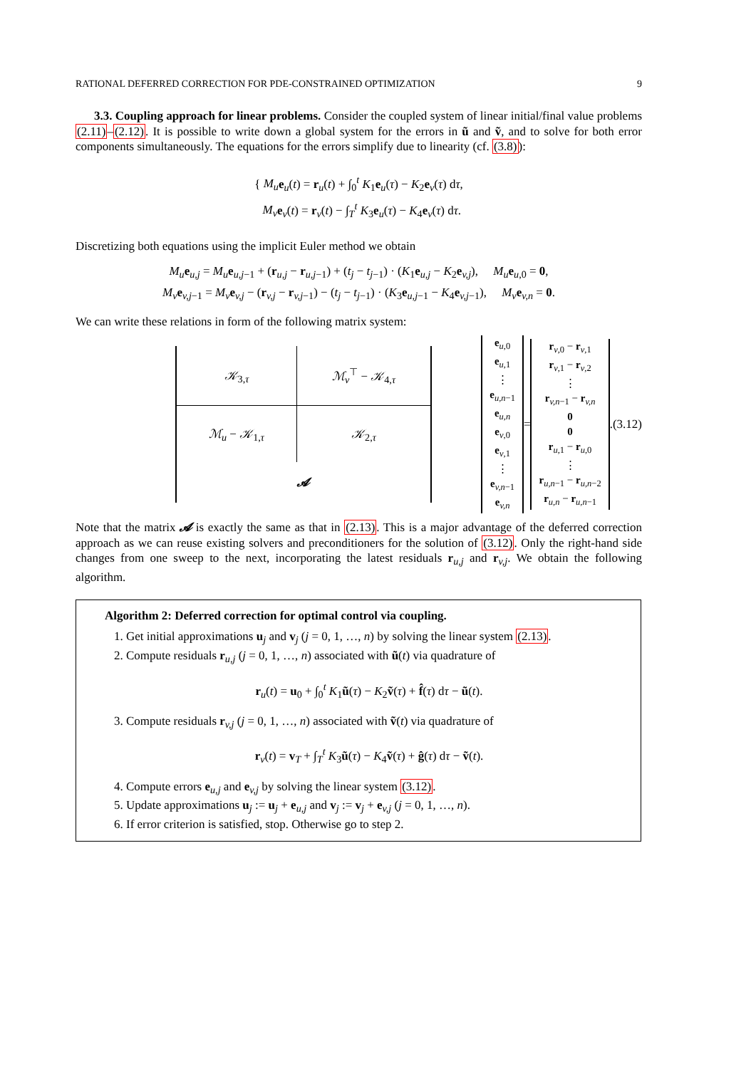RATIONAL DEFERRED CORRECTION FOR PDE-CONSTRAINED OPTIMIZATION 9
3.3. Coupling approach for linear problems. Consider the coupled system of linear initial/final value problems (2.11)–(2.12). It is possible to write down a global system for the errors in ũ and ṽ, and to solve for both error components simultaneously. The equations for the errors simplify due to linearity (cf. (3.8)):
{ M<sub>u</sub> e<sub>u</sub>(t) = r<sub>u</sub>(t) + ∫<sub>0</sub><sup>t</sup> K<sub>1</sub>e<sub>u</sub>(τ) − K<sub>2</sub>e<sub>v</sub>(τ) dτ,
M<sub>v</sub> e<sub>v</sub>(t) = r<sub>v</sub>(t) − ∫<sub>T</sub><sup>t</sup> K<sub>3</sub>e<sub>u</sub>(τ) − K<sub>4</sub>e<sub>v</sub>(τ) dτ.
Discretizing both equations using the implicit Euler method we obtain
M<sub>u</sub> e<sub>u,j</sub> = M<sub>u</sub> e<sub>u,j−1</sub> + (r<sub>u,j</sub> − r<sub>u,j−1</sub>) + (t<sub>j</sub> − t<sub>j−1</sub>) · (K<sub>1</sub>e<sub>u,j</sub> − K<sub>2</sub>e<sub>v,j</sub>), M<sub>u</sub> e<sub>u,0</sub> = 0,
M<sub>v</sub> e<sub>v,j−1</sub> = M<sub>v</sub> e<sub>v,j</sub> − (r<sub>v,j</sub> − r<sub>v,j−1</sub>) − (t<sub>j</sub> − t<sub>j−1</sub>) · (K<sub>3</sub>e<sub>u,j−1</sub> − K<sub>4</sub>e<sub>v,j−1</sub>), M<sub>v</sub> e<sub>v,n</sub> = 0.
We can write these relations in form of the following matrix system:
| 𝒦<sub>3,τ</sub> | ℳ<sub>v</sub><sup>⊤</sup> − 𝒦<sub>4,τ</sub> |
| ℳ<sub>u</sub> − 𝒦<sub>1,τ</sub> | 𝒦<sub>2,τ</sub> |
| 𝓐 | |
e<sub>u,0</sub>
e<sub>u,1</sub>
⋮
e<sub>u,n−1</sub>
e<sub>u,n</sub>
e<sub>v,0</sub>
e<sub>v,1</sub>
⋮
e<sub>v,n−1</sub>
e<sub>v,n</sub>
=
r<sub>v,0</sub> − r<sub>v,1</sub>
r<sub>v,1</sub> − r<sub>v,2</sub>
⋮
r<sub>v,n−1</sub> − r<sub>v,n</sub>
0
0
r<sub>u,1</sub> − r<sub>u,0</sub>
⋮
r<sub>u,n−1</sub> − r<sub>u,n−2</sub>
r<sub>u,n</sub> − r<sub>u,n−1</sub>
. (3.12)
Note that the matrix 𝓐 is exactly the same as that in (2.13). This is a major advantage of the deferred correction approach as we can reuse existing solvers and preconditioners for the solution of (3.12). Only the right-hand side changes from one sweep to the next, incorporating the latest residuals r<sub>u,j</sub> and r<sub>v,j</sub>. We obtain the following algorithm.
Algorithm 2: Deferred correction for optimal control via coupling.
1. Get initial approximations u<sub>j</sub> and v<sub>j</sub> (j = 0, 1, …, n) by solving the linear system (2.13).
2. Compute residuals r<sub>u,j</sub> (j = 0, 1, …, n) associated with ũ(t) via quadrature of
r<sub>u</sub>(t) = u<sub>0</sub> + ∫<sub>0</sub><sup>t</sup> K<sub>1</sub>ũ(τ) − K<sub>2</sub>ṽ(τ) + f̂(τ) dτ − ũ(t).
3. Compute residuals r<sub>v,j</sub> (j = 0, 1, …, n) associated with ṽ(t) via quadrature of
r<sub>v</sub>(t) = v<sub>T</sub> + ∫<sub>T</sub><sup>t</sup> K<sub>3</sub>ũ(τ) − K<sub>4</sub>ṽ(τ) + ĝ(τ) dτ − ṽ(t).
4. Compute errors e<sub>u,j</sub> and e<sub>v,j</sub> by solving the linear system (3.12).
5. Update approximations u<sub>j</sub> := u<sub>j</sub> + e<sub>u,j</sub> and v<sub>j</sub> := v<sub>j</sub> + e<sub>v,j</sub> (j = 0, 1, …, n).
6. If error criterion is satisfied, stop. Otherwise go to step 2.